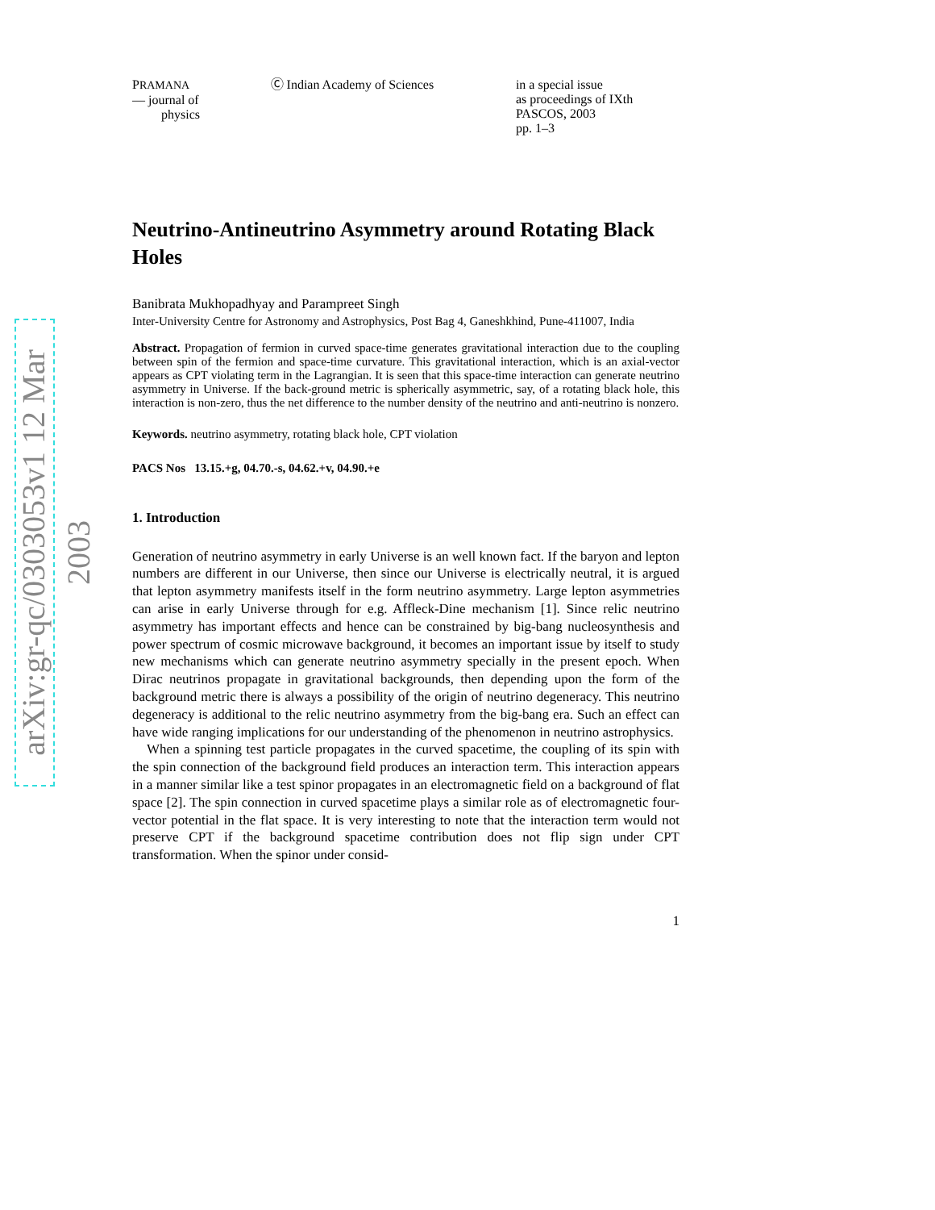arXiv:gr-qc/0303053v1 12 Mar 2003
PRAMANA
— journal of
physics
Ⓒ Indian Academy of Sciences in a special issue
as proceedings of IXth PASCOS, 2003
pp. 1–3
Neutrino-Antineutrino Asymmetry around Rotating Black Holes
Banibrata Mukhopadhyay and Parampreet Singh
Inter-University Centre for Astronomy and Astrophysics, Post Bag 4, Ganeshkhind, Pune-411007, India
Abstract. Propagation of fermion in curved space-time generates gravitational interaction due to the coupling between spin of the fermion and space-time curvature. This gravitational interaction, which is an axial-vector appears as CPT violating term in the Lagrangian. It is seen that this space-time interaction can generate neutrino asymmetry in Universe. If the back-ground metric is spherically asymmetric, say, of a rotating black hole, this interaction is non-zero, thus the net difference to the number density of the neutrino and anti-neutrino is nonzero.
Keywords. neutrino asymmetry, rotating black hole, CPT violation
PACS Nos 13.15.+g, 04.70.-s, 04.62.+v, 04.90.+e
1. Introduction
Generation of neutrino asymmetry in early Universe is an well known fact. If the baryon and lepton numbers are different in our Universe, then since our Universe is electrically neutral, it is argued that lepton asymmetry manifests itself in the form neutrino asymmetry. Large lepton asymmetries can arise in early Universe through for e.g. Affleck-Dine mechanism [1]. Since relic neutrino asymmetry has important effects and hence can be constrained by big-bang nucleosynthesis and power spectrum of cosmic microwave background, it becomes an important issue by itself to study new mechanisms which can generate neutrino asymmetry specially in the present epoch. When Dirac neutrinos propagate in gravitational backgrounds, then depending upon the form of the background metric there is always a possibility of the origin of neutrino degeneracy. This neutrino degeneracy is additional to the relic neutrino asymmetry from the big-bang era. Such an effect can have wide ranging implications for our understanding of the phenomenon in neutrino astrophysics.
When a spinning test particle propagates in the curved spacetime, the coupling of its spin with the spin connection of the background field produces an interaction term. This interaction appears in a manner similar like a test spinor propagates in an electromagnetic field on a background of flat space [2]. The spin connection in curved spacetime plays a similar role as of electromagnetic four-vector potential in the flat space. It is very interesting to note that the interaction term would not preserve CPT if the background spacetime contribution does not flip sign under CPT transformation. When the spinor under consid-
1